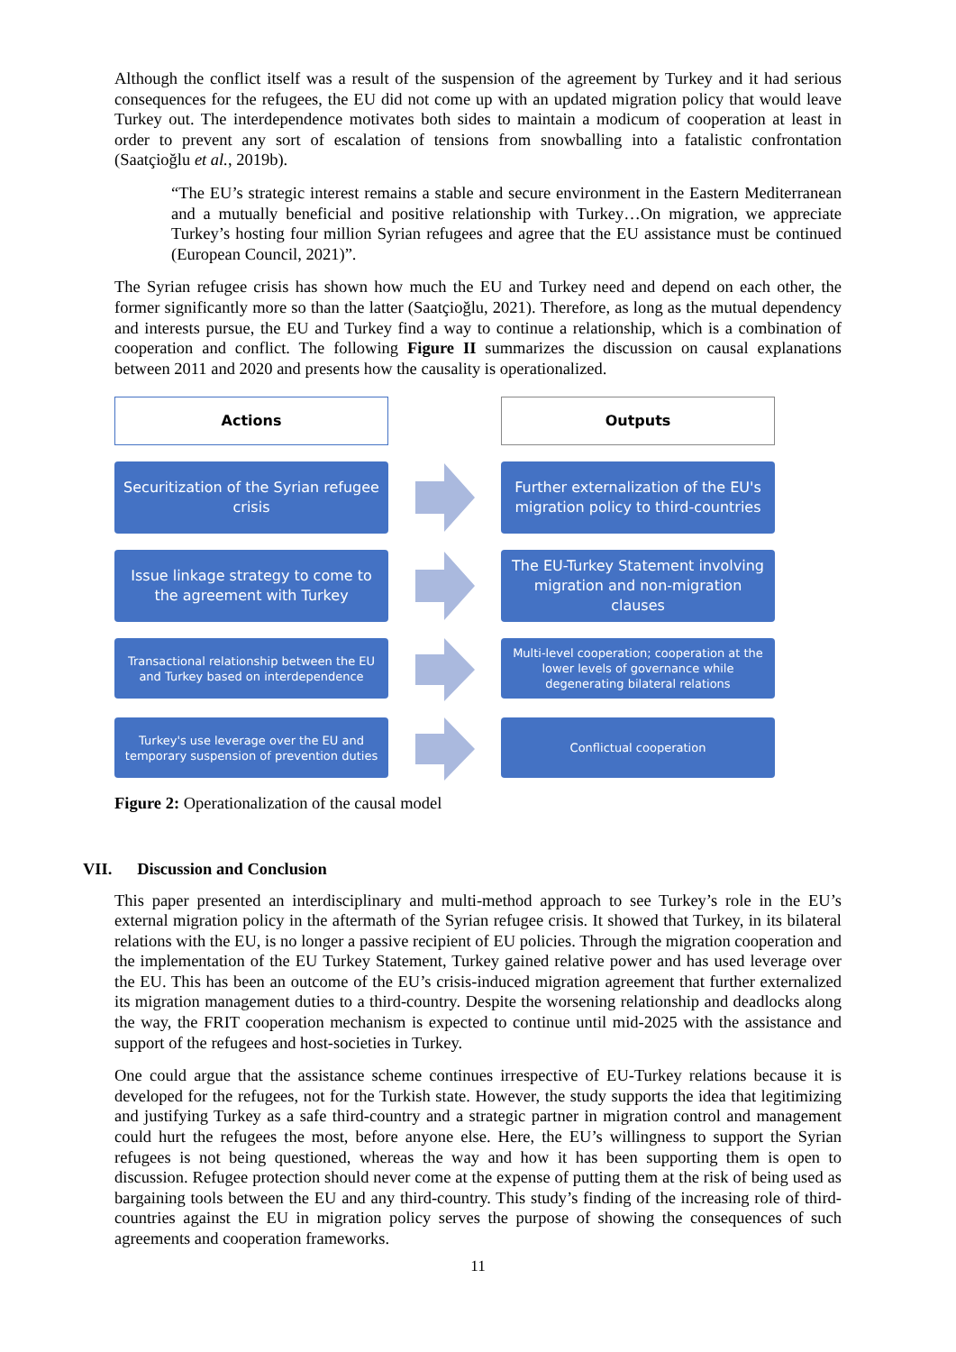Although the conflict itself was a result of the suspension of the agreement by Turkey and it had serious consequences for the refugees, the EU did not come up with an updated migration policy that would leave Turkey out. The interdependence motivates both sides to maintain a modicum of cooperation at least in order to prevent any sort of escalation of tensions from snowballing into a fatalistic confrontation (Saatçioğlu et al., 2019b).
“The EU’s strategic interest remains a stable and secure environment in the Eastern Mediterranean and a mutually beneficial and positive relationship with Turkey…On migration, we appreciate Turkey’s hosting four million Syrian refugees and agree that the EU assistance must be continued (European Council, 2021)”.
The Syrian refugee crisis has shown how much the EU and Turkey need and depend on each other, the former significantly more so than the latter (Saatçioğlu, 2021). Therefore, as long as the mutual dependency and interests pursue, the EU and Turkey find a way to continue a relationship, which is a combination of cooperation and conflict. The following Figure II summarizes the discussion on causal explanations between 2011 and 2020 and presents how the causality is operationalized.
Actions
Outputs
Securitization of the Syrian refugee crisis
Further externalization of the EU's migration policy to third-countries
Issue linkage strategy to come to the agreement with Turkey
The EU-Turkey Statement involving migration and non-migration clauses
Transactional relationship between the EU and Turkey based on interdependence
Multi-level cooperation; cooperation at the lower levels of governance while degenerating bilateral relations
Turkey's use leverage over the EU and temporary suspension of prevention duties
Conflictual cooperation
Figure 2: Operationalization of the causal model
VII. Discussion and Conclusion
This paper presented an interdisciplinary and multi-method approach to see Turkey’s role in the EU’s external migration policy in the aftermath of the Syrian refugee crisis. It showed that Turkey, in its bilateral relations with the EU, is no longer a passive recipient of EU policies. Through the migration cooperation and the implementation of the EU Turkey Statement, Turkey gained relative power and has used leverage over the EU. This has been an outcome of the EU’s crisis-induced migration agreement that further externalized its migration management duties to a third-country. Despite the worsening relationship and deadlocks along the way, the FRIT cooperation mechanism is expected to continue until mid-2025 with the assistance and support of the refugees and host-societies in Turkey.
One could argue that the assistance scheme continues irrespective of EU-Turkey relations because it is developed for the refugees, not for the Turkish state. However, the study supports the idea that legitimizing and justifying Turkey as a safe third-country and a strategic partner in migration control and management could hurt the refugees the most, before anyone else. Here, the EU’s willingness to support the Syrian refugees is not being questioned, whereas the way and how it has been supporting them is open to discussion. Refugee protection should never come at the expense of putting them at the risk of being used as bargaining tools between the EU and any third-country. This study’s finding of the increasing role of third-countries against the EU in migration policy serves the purpose of showing the consequences of such agreements and cooperation frameworks.
11